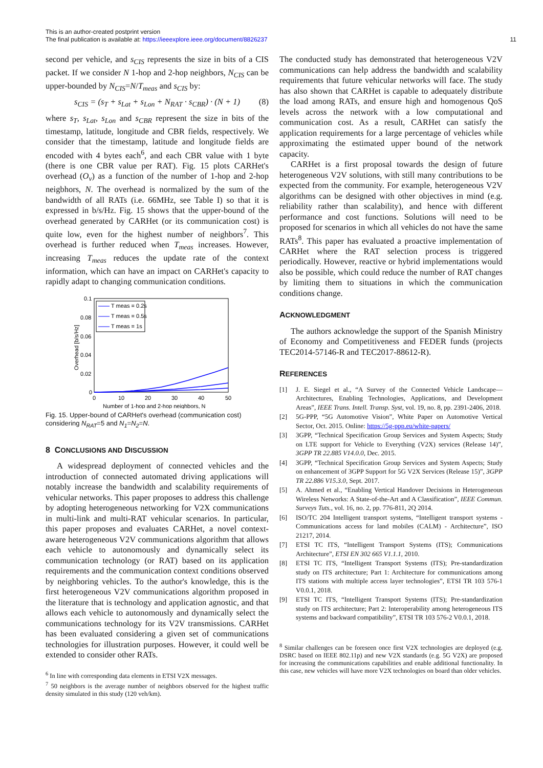This is an author-created postprint version
The final publication is available at: https://ieeexplore.ieee.org/document/8826237
11
second per vehicle, and s<sub>CIS</sub> represents the size in bits of a CIS packet. If we consider N 1-hop and 2-hop neighbors, N<sub>CIS</sub> can be upper-bounded by N<sub>CIS</sub>=N/T<sub>meas</sub> and s<sub>CIS</sub> by:
s<sub>CIS</sub> = (s<sub>T</sub> + s<sub>Lat</sub> + s<sub>Lon</sub> + N<sub>RAT</sub> · s<sub>CBR</sub>) · (N + 1) (8)
where s<sub>T</sub>, s<sub>Lat</sub>, s<sub>Lon</sub> and s<sub>CBR</sub> represent the size in bits of the timestamp, latitude, longitude and CBR fields, respectively. We consider that the timestamp, latitude and longitude fields are encoded with 4 bytes each<sup>6</sup>, and each CBR value with 1 byte (there is one CBR value per RAT). Fig. 15 plots CARHet's overhead (O<sub>v</sub>) as a function of the number of 1-hop and 2-hop neigbhors, N. The overhead is normalized by the sum of the bandwidth of all RATs (i.e. 66MHz, see Table I) so that it is expressed in b/s/Hz. Fig. 15 shows that the upper-bound of the overhead generated by CARHet (or its communication cost) is quite low, even for the highest number of neighbors<sup>7</sup>. This overhead is further reduced when T<sub>meas</sub> increases. However, increasing T<sub>meas</sub> reduces the update rate of the context information, which can have an impact on CARHet's capacity to rapidly adapt to changing communication conditions.
0.1
0.08
0.06
0.04
0.02
0
0
10
20
30
40
50
Number of 1-hop and 2-hop neighbors, N
Overhead [b/s/Hz]
T meas = 0.2s
T meas = 0.5s
T meas = 1s
Fig. 15. Upper-bound of CARHet's overhead (communication cost) considering N<sub>RAT</sub>=5 and N<sub>1</sub>=N<sub>2</sub>=N.
8 CONCLUSIONS AND DISCUSSION
A widespread deployment of connected vehicles and the introduction of connected automated driving applications will notably increase the bandwidth and scalability requirements of vehicular networks. This paper proposes to address this challenge by adopting heterogeneous networking for V2X communications in multi-link and multi-RAT vehicular scenarios. In particular, this paper proposes and evaluates CARHet, a novel context-aware heterogeneous V2V communications algorithm that allows each vehicle to autonomously and dynamically select its communication technology (or RAT) based on its application requirements and the communication context conditions observed by neighboring vehicles. To the author's knowledge, this is the first heterogeneous V2V communications algorithm proposed in the literature that is technology and application agnostic, and that allows each vehicle to autonomously and dynamically select the communications technology for its V2V transmissions. CARHet has been evaluated considering a given set of communications technologies for illustration purposes. However, it could well be extended to consider other RATs.
<sup>6</sup> In line with corresponding data elements in ETSI V2X messages.
<sup>7</sup> 50 neighbors is the average number of neighbors observed for the highest traffic density simulated in this study (120 veh/km).
The conducted study has demonstrated that heterogeneous V2V communications can help address the bandwidth and scalability requirements that future vehicular networks will face. The study has also shown that CARHet is capable to adequately distribute the load among RATs, and ensure high and homogenous QoS levels across the network with a low computational and communication cost. As a result, CARHet can satisfy the application requirements for a large percentage of vehicles while approximating the estimated upper bound of the network capacity.
CARHet is a first proposal towards the design of future heterogeneous V2V solutions, with still many contributions to be expected from the community. For example, heterogeneous V2V algorithms can be designed with other objectives in mind (e.g. reliability rather than scalability), and hence with different performance and cost functions. Solutions will need to be proposed for scenarios in which all vehicles do not have the same RATs<sup>8</sup>. This paper has evaluated a proactive implementation of CARHet where the RAT selection process is triggered periodically. However, reactive or hybrid implementations would also be possible, which could reduce the number of RAT changes by limiting them to situations in which the communication conditions change.
ACKNOWLEDGMENT
The authors acknowledge the support of the Spanish Ministry of Economy and Competitiveness and FEDER funds (projects TEC2014-57146-R and TEC2017-88612-R).
REFERENCES
[1] J. E. Siegel et al., “A Survey of the Connected Vehicle Landscape—Architectures, Enabling Technologies, Applications, and Development Areas”, IEEE Trans. Intell. Transp. Syst, vol. 19, no. 8, pp. 2391-2406, 2018.
[2] 5G-PPP, “5G Automotive Vision”, White Paper on Automotive Vertical Sector, Oct. 2015. Online: https://5g-ppp.eu/white-papers/
[3] 3GPP, “Technical Specification Group Services and System Aspects; Study on LTE support for Vehicle to Everything (V2X) services (Release 14)”, 3GPP TR 22.885 V14.0.0, Dec. 2015.
[4] 3GPP, “Technical Specification Group Services and System Aspects; Study on enhancement of 3GPP Support for 5G V2X Services (Release 15)”, 3GPP TR 22.886 V15.3.0, Sept. 2017.
[5] A. Ahmed et al., “Enabling Vertical Handover Decisions in Heterogeneous Wireless Networks: A State-of-the-Art and A Classification”, IEEE Commun. Surveys Tuts., vol. 16, no. 2, pp. 776-811, 2Q 2014.
[6] ISO/TC 204 Intelligent transport systems, “Intelligent transport systems - Communications access for land mobiles (CALM) - Architecture”, ISO 21217, 2014.
[7] ETSI TC ITS, “Intelligent Transport Systems (ITS); Communications Architecture”, ETSI EN 302 665 V1.1.1, 2010.
[8] ETSI TC ITS, “Intelligent Transport Systems (ITS); Pre-standardization study on ITS architecture; Part 1: Architecture for communications among ITS stations with multiple access layer technologies”, ETSI TR 103 576-1 V0.0.1, 2018.
[9] ETSI TC ITS, “Intelligent Transport Systems (ITS); Pre-standardization study on ITS architecture; Part 2: Interoperability among heterogeneous ITS systems and backward compatibility”, ETSI TR 103 576-2 V0.0.1, 2018.
<sup>8</sup> Similar challenges can be foreseen once first V2X technologies are deployed (e.g. DSRC based on IEEE 802.11p) and new V2X standards (e.g. 5G V2X) are proposed for increasing the communications capabilities and enable additional functionality. In this case, new vehicles will have more V2X technologies on board than older vehicles.